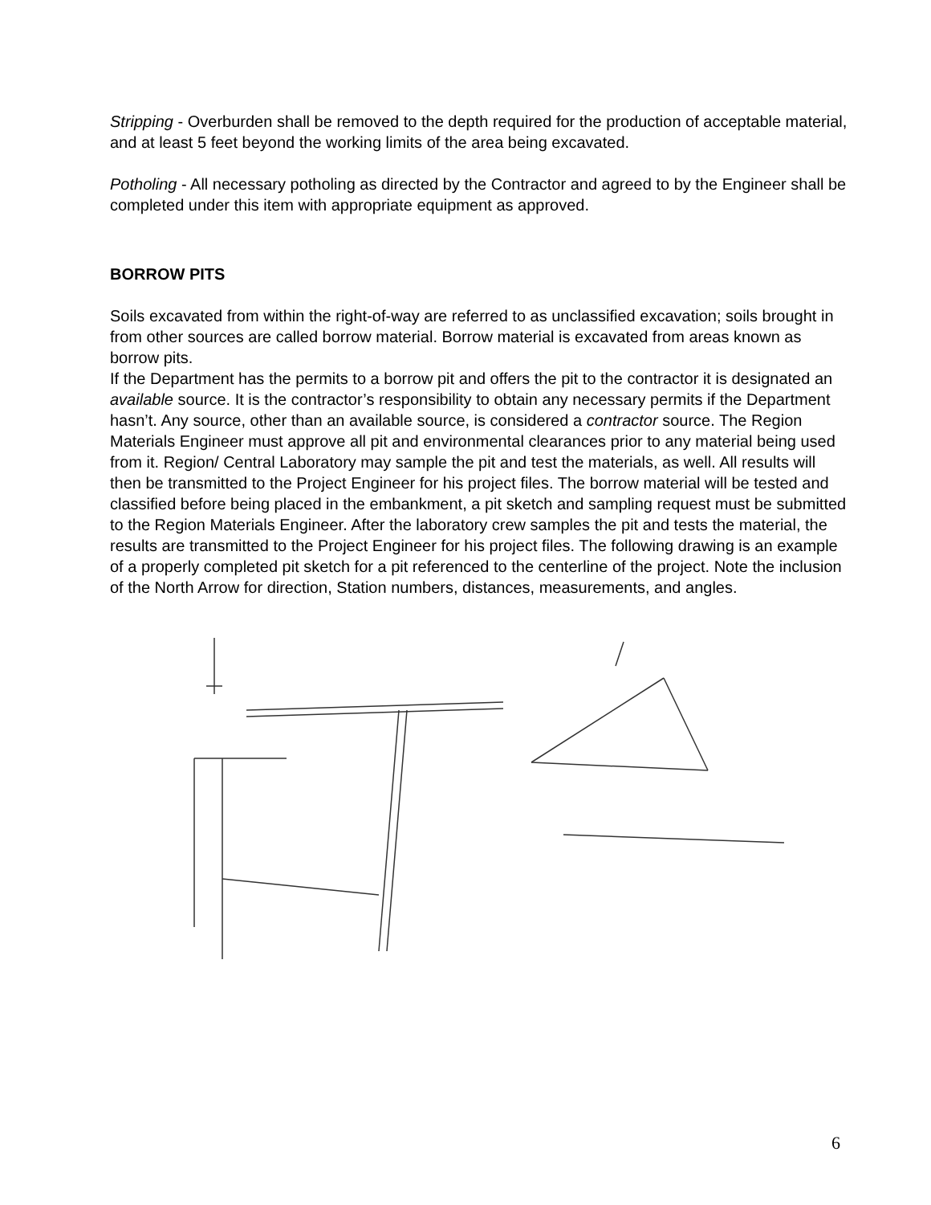Stripping - Overburden shall be removed to the depth required for the production of acceptable material, and at least 5 feet beyond the working limits of the area being excavated.
Potholing - All necessary potholing as directed by the Contractor and agreed to by the Engineer shall be completed under this item with appropriate equipment as approved.
BORROW PITS
Soils excavated from within the right-of-way are referred to as unclassified excavation; soils brought in from other sources are called borrow material. Borrow material is excavated from areas known as borrow pits.
If the Department has the permits to a borrow pit and offers the pit to the contractor it is designated an available source. It is the contractor’s responsibility to obtain any necessary permits if the Department hasn’t. Any source, other than an available source, is considered a contractor source. The Region Materials Engineer must approve all pit and environmental clearances prior to any material being used from it. Region/ Central Laboratory may sample the pit and test the materials, as well. All results will then be transmitted to the Project Engineer for his project files. The borrow material will be tested and classified before being placed in the embankment, a pit sketch and sampling request must be submitted to the Region Materials Engineer. After the laboratory crew samples the pit and tests the material, the results are transmitted to the Project Engineer for his project files. The following drawing is an example of a properly completed pit sketch for a pit referenced to the centerline of the project. Note the inclusion of the North Arrow for direction, Station numbers, distances, measurements, and angles.
6